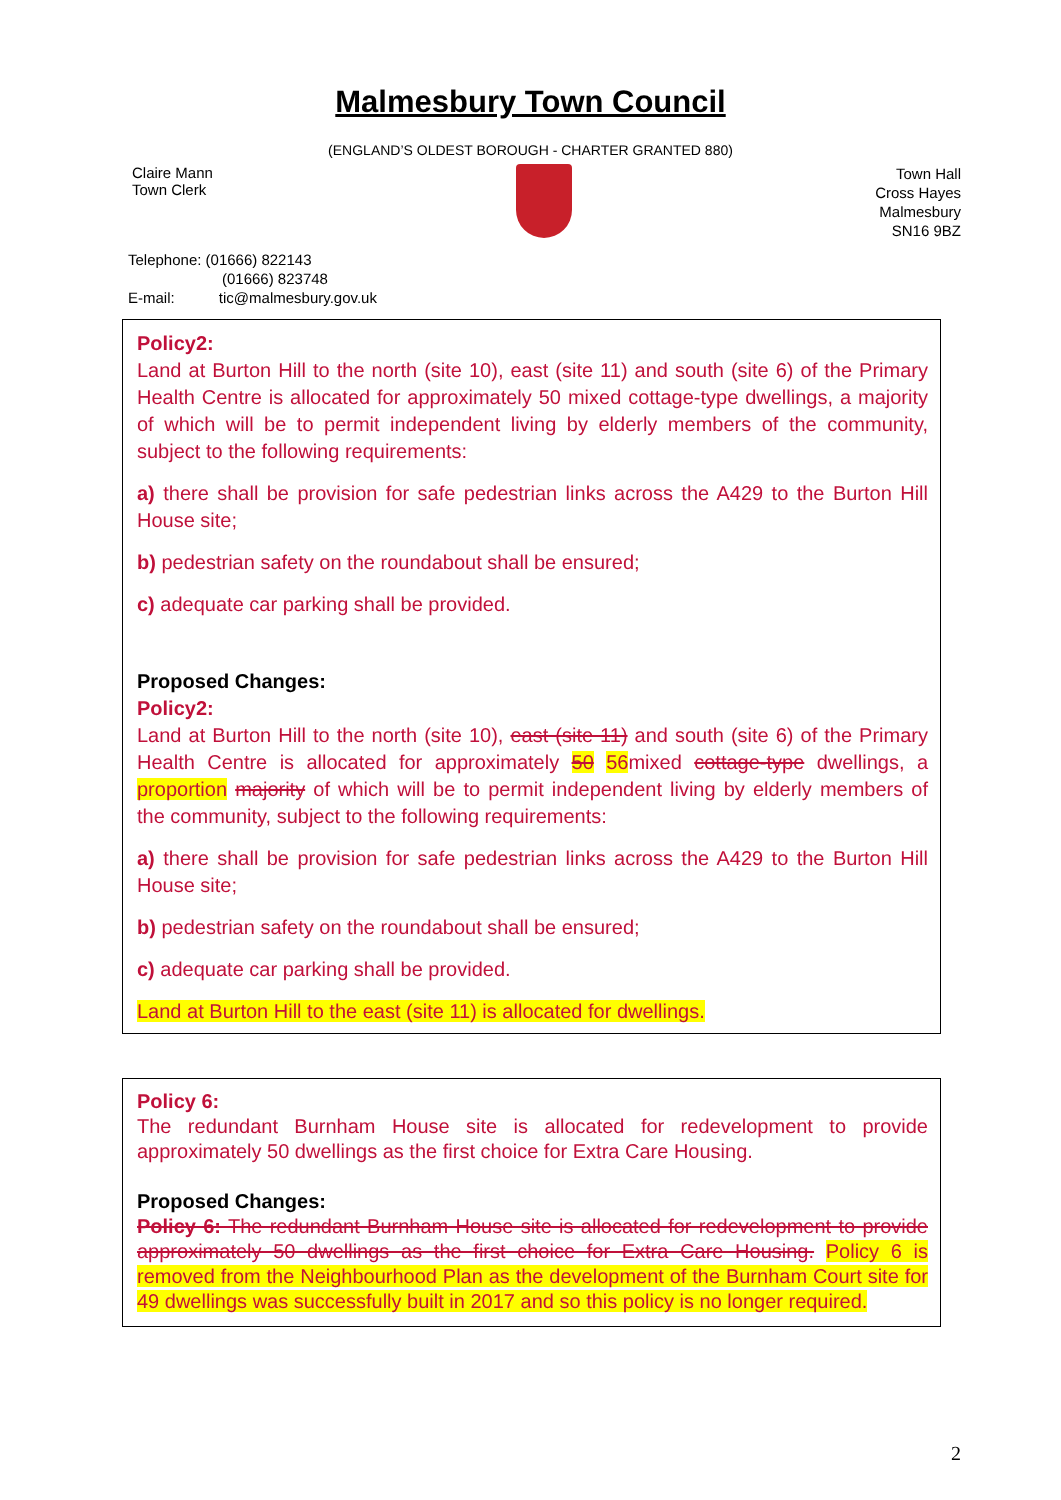Malmesbury Town Council
(ENGLAND’S OLDEST BOROUGH - CHARTER GRANTED 880)
Claire Mann
Town Clerk
Town Hall
Cross Hayes
Malmesbury
SN16 9BZ
Telephone: (01666) 822143
(01666) 823748
E-mail: tic@malmesbury.gov.uk
Policy2:
Land at Burton Hill to the north (site 10), east (site 11) and south (site 6) of the Primary Health Centre is allocated for approximately 50 mixed cottage-type dwellings, a majority of which will be to permit independent living by elderly members of the community, subject to the following requirements:
a) there shall be provision for safe pedestrian links across the A429 to the Burton Hill House site;
b) pedestrian safety on the roundabout shall be ensured;
c) adequate car parking shall be provided.
Proposed Changes:
Policy2:
Land at Burton Hill to the north (site 10), east (site 11) and south (site 6) of the Primary Health Centre is allocated for approximately 50 56mixed cottage-type dwellings, a proportion majority of which will be to permit independent living by elderly members of the community, subject to the following requirements:
a) there shall be provision for safe pedestrian links across the A429 to the Burton Hill House site;
b) pedestrian safety on the roundabout shall be ensured;
c) adequate car parking shall be provided.
Land at Burton Hill to the east (site 11) is allocated for dwellings.
Policy 6:
The redundant Burnham House site is allocated for redevelopment to provide approximately 50 dwellings as the first choice for Extra Care Housing.
Proposed Changes:
Policy 6: The redundant Burnham House site is allocated for redevelopment to provide approximately 50 dwellings as the first choice for Extra Care Housing. Policy 6 is removed from the Neighbourhood Plan as the development of the Burnham Court site for 49 dwellings was successfully built in 2017 and so this policy is no longer required.
2